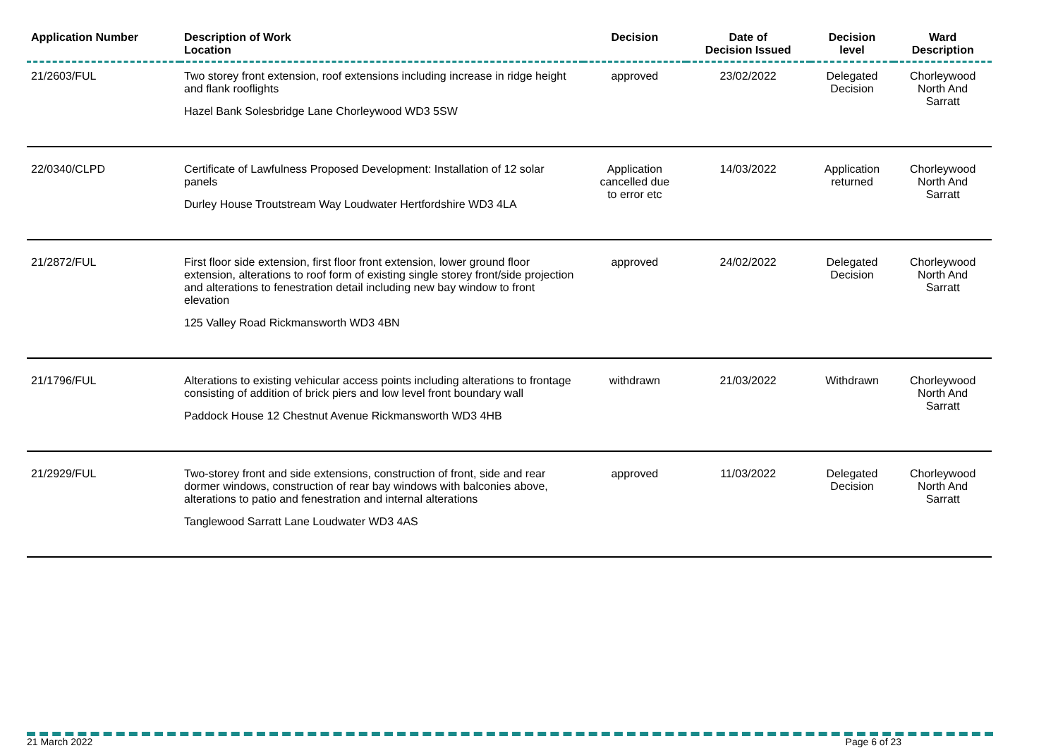| Application Number | Description of Work Location | Decision | Date of Decision Issued | Decision level | Ward Description |
| --- | --- | --- | --- | --- | --- |
| 21/2603/FUL | Two storey front extension, roof extensions including increase in ridge height and flank rooflights Hazel Bank Solesbridge Lane Chorleywood WD3 5SW | approved | 23/02/2022 | Delegated Decision | Chorleywood North And Sarratt |
| 22/0340/CLPD | Certificate of Lawfulness Proposed Development: Installation of 12 solar panels Durley House Troutstream Way Loudwater Hertfordshire WD3 4LA | Application cancelled due to error etc | 14/03/2022 | Application returned | Chorleywood North And Sarratt |
| 21/2872/FUL | First floor side extension, first floor front extension, lower ground floor extension, alterations to roof form of existing single storey front/side projection and alterations to fenestration detail including new bay window to front elevation 125 Valley Road Rickmansworth WD3 4BN | approved | 24/02/2022 | Delegated Decision | Chorleywood North And Sarratt |
| 21/1796/FUL | Alterations to existing vehicular access points including alterations to frontage consisting of addition of brick piers and low level front boundary wall Paddock House 12 Chestnut Avenue Rickmansworth WD3 4HB | withdrawn | 21/03/2022 | Withdrawn | Chorleywood North And Sarratt |
| 21/2929/FUL | Two-storey front and side extensions, construction of front, side and rear dormer windows, construction of rear bay windows with balconies above, alterations to patio and fenestration and internal alterations Tanglewood Sarratt Lane Loudwater WD3 4AS | approved | 11/03/2022 | Delegated Decision | Chorleywood North And Sarratt |
21 March 2022 Page 6 of 23